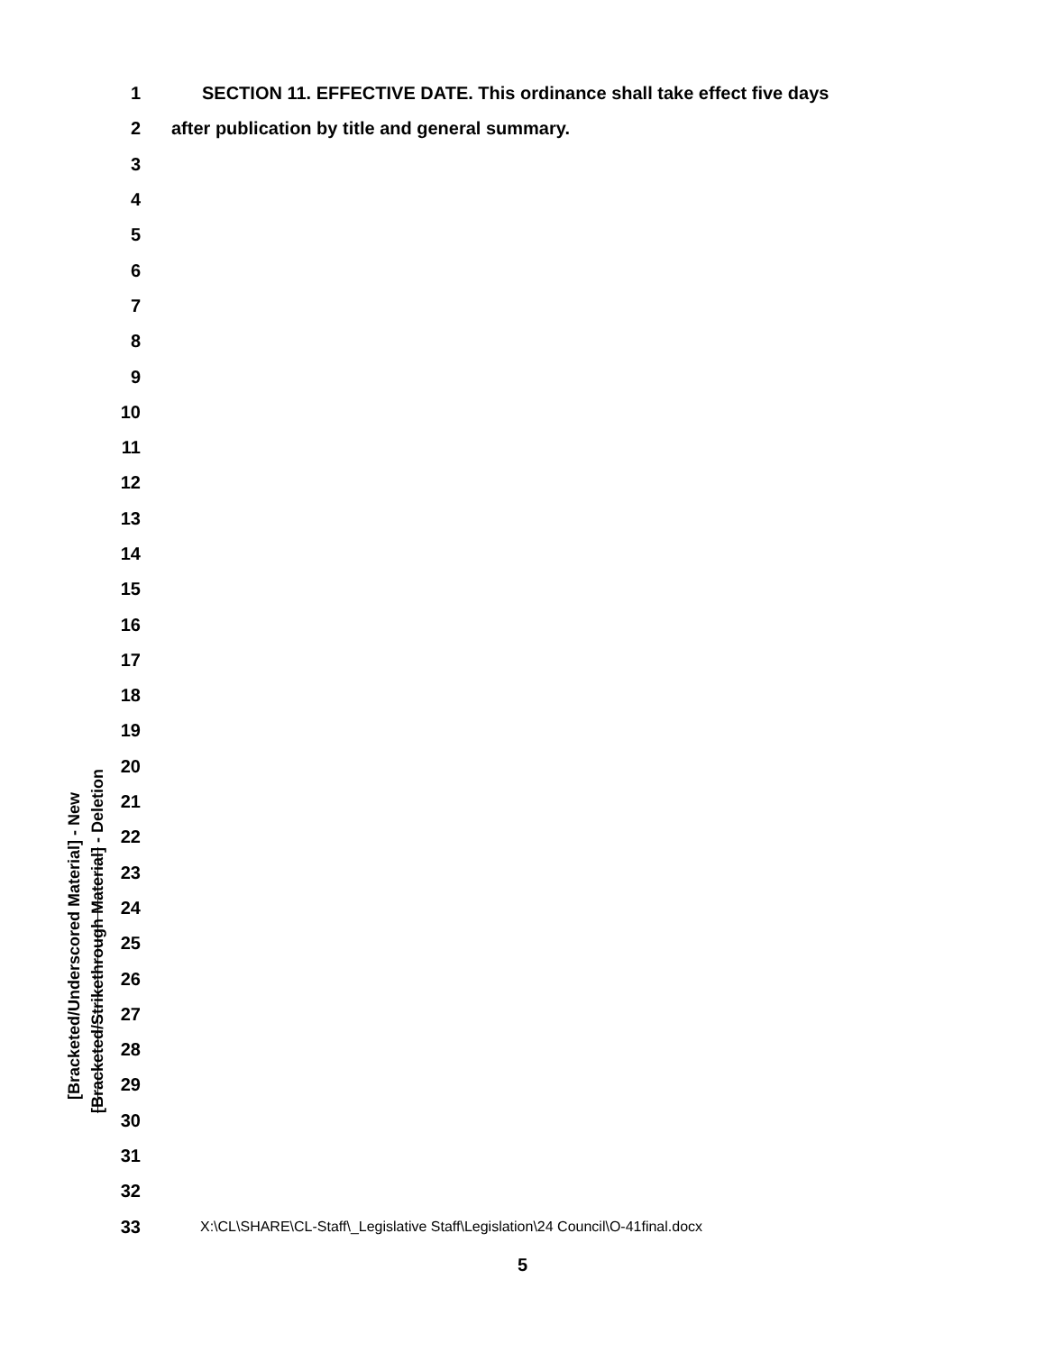[Bracketed/Underscored Material] - New
[Bracketed/Strikethrough Material] - Deletion
1 SECTION 11. EFFECTIVE DATE. This ordinance shall take effect five days
2 after publication by title and general summary.
3
4
5
6
7
8
9
10
11
12
13
14
15
16
17
18
19
20
21
22
23
24
25
26
27
28
29
30
31
32
33 X:\CL\SHARE\CL-Staff\_Legislative Staff\Legislation\24 Council\O-41final.docx
5